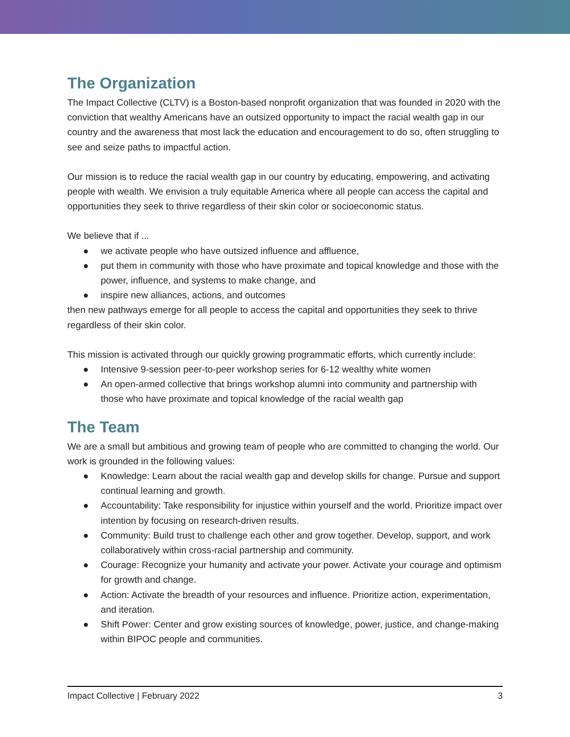The Organization
The Impact Collective (CLTV) is a Boston-based nonprofit organization that was founded in 2020 with the conviction that wealthy Americans have an outsized opportunity to impact the racial wealth gap in our country and the awareness that most lack the education and encouragement to do so, often struggling to see and seize paths to impactful action.
Our mission is to reduce the racial wealth gap in our country by educating, empowering, and activating people with wealth. We envision a truly equitable America where all people can access the capital and opportunities they seek to thrive regardless of their skin color or socioeconomic status.
We believe that if ...
● we activate people who have outsized influence and affluence,
● put them in community with those who have proximate and topical knowledge and those with the power, influence, and systems to make change, and
● inspire new alliances, actions, and outcomes
then new pathways emerge for all people to access the capital and opportunities they seek to thrive regardless of their skin color.
This mission is activated through our quickly growing programmatic efforts, which currently include:
● Intensive 9-session peer-to-peer workshop series for 6-12 wealthy white women
● An open-armed collective that brings workshop alumni into community and partnership with those who have proximate and topical knowledge of the racial wealth gap
The Team
We are a small but ambitious and growing team of people who are committed to changing the world. Our work is grounded in the following values:
● Knowledge: Learn about the racial wealth gap and develop skills for change. Pursue and support continual learning and growth.
● Accountability: Take responsibility for injustice within yourself and the world. Prioritize impact over intention by focusing on research-driven results.
● Community: Build trust to challenge each other and grow together. Develop, support, and work collaboratively within cross-racial partnership and community.
● Courage: Recognize your humanity and activate your power. Activate your courage and optimism for growth and change.
● Action: Activate the breadth of your resources and influence. Prioritize action, experimentation, and iteration.
● Shift Power: Center and grow existing sources of knowledge, power, justice, and change-making within BIPOC people and communities.
Impact Collective | February 2022 3